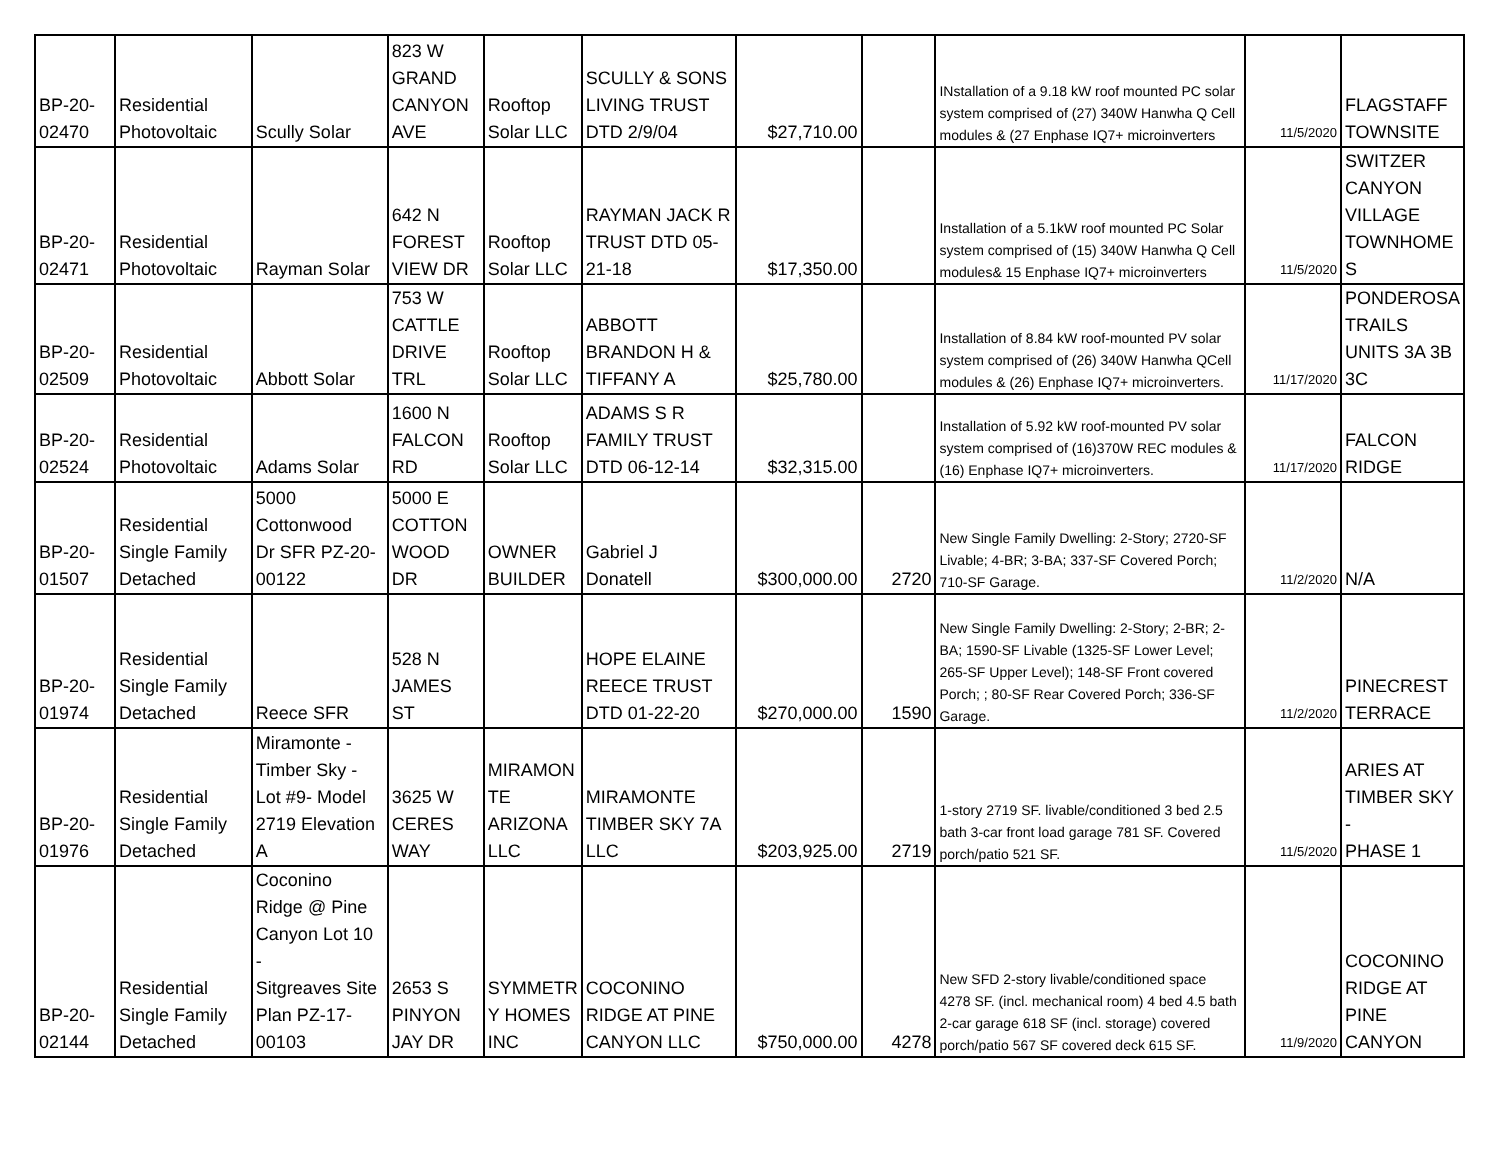| BP-20- 02470 | Residential Photovoltaic | Scully Solar | 823 W GRAND CANYON AVE | Rooftop Solar LLC | SCULLY & SONS LIVING TRUST DTD 2/9/04 | $27,710.00 | | INstallation of a 9.18 kW roof mounted PC solar system comprised of (27) 340W Hanwha Q Cell modules & (27 Enphase IQ7+ microinverters | 11/5/2020 | FLAGSTAFF TOWNSITE |
| BP-20- 02471 | Residential Photovoltaic | Rayman Solar | 642 N FOREST VIEW DR | Rooftop Solar LLC | RAYMAN JACK R TRUST DTD 05- 21-18 | $17,350.00 | | Installation of a 5.1kW roof mounted PC Solar system comprised of (15) 340W Hanwha Q Cell modules& 15 Enphase IQ7+ microinverters | 11/5/2020 | SWITZER CANYON VILLAGE TOWNHOME S |
| BP-20- 02509 | Residential Photovoltaic | Abbott Solar | 753 W CATTLE DRIVE TRL | Rooftop Solar LLC | ABBOTT BRANDON H & TIFFANY A | $25,780.00 | | Installation of 8.84 kW roof-mounted PV solar system comprised of (26) 340W Hanwha QCell modules & (26) Enphase IQ7+ microinverters. | 11/17/2020 | PONDEROSA TRAILS UNITS 3A 3B 3C |
| BP-20- 02524 | Residential Photovoltaic | Adams Solar | 1600 N FALCON RD | Rooftop Solar LLC | ADAMS S R FAMILY TRUST DTD 06-12-14 | $32,315.00 | | Installation of 5.92 kW roof-mounted PV solar system comprised of (16)370W REC modules & (16) Enphase IQ7+ microinverters. | 11/17/2020 | FALCON RIDGE |
| BP-20- 01507 | Residential Single Family Detached | 5000 Cottonwood Dr SFR PZ-20- 00122 | 5000 E COTTON WOOD DR | OWNER BUILDER | Gabriel J Donatell | $300,000.00 | 2720 | New Single Family Dwelling: 2-Story; 2720-SF Livable; 4-BR; 3-BA; 337-SF Covered Porch; 710-SF Garage. | 11/2/2020 | N/A |
| BP-20- 01974 | Residential Single Family Detached | Reece SFR | 528 N JAMES ST | | HOPE ELAINE REECE TRUST DTD 01-22-20 | $270,000.00 | 1590 | New Single Family Dwelling: 2-Story; 2-BR; 2-BA; 1590-SF Livable (1325-SF Lower Level; 265-SF Upper Level); 148-SF Front covered Porch; ; 80-SF Rear Covered Porch; 336-SF Garage. | 11/2/2020 | PINECREST TERRACE |
| BP-20- 01976 | Residential Single Family Detached | Miramonte - Timber Sky - Lot #9- Model 2719 Elevation A | 3625 W CERES WAY | MIRAMON TE ARIZONA LLC | MIRAMONTE TIMBER SKY 7A LLC | $203,925.00 | 2719 | 1-story 2719 SF. livable/conditioned 3 bed 2.5 bath 3-car front load garage 781 SF. Covered porch/patio 521 SF. | 11/5/2020 | ARIES AT TIMBER SKY - PHASE 1 |
| BP-20- 02144 | Residential Single Family Detached | Coconino Ridge @ Pine Canyon Lot 10 - Sitgreaves Site Plan PZ-17- 00103 | 2653 S PINYON JAY DR | SYMMETR Y HOMES INC | COCONINO RIDGE AT PINE CANYON LLC | $750,000.00 | 4278 | New SFD 2-story livable/conditioned space 4278 SF. (incl. mechanical room) 4 bed 4.5 bath 2-car garage 618 SF (incl. storage) covered porch/patio 567 SF covered deck 615 SF. | 11/9/2020 | COCONINO RIDGE AT PINE CANYON |